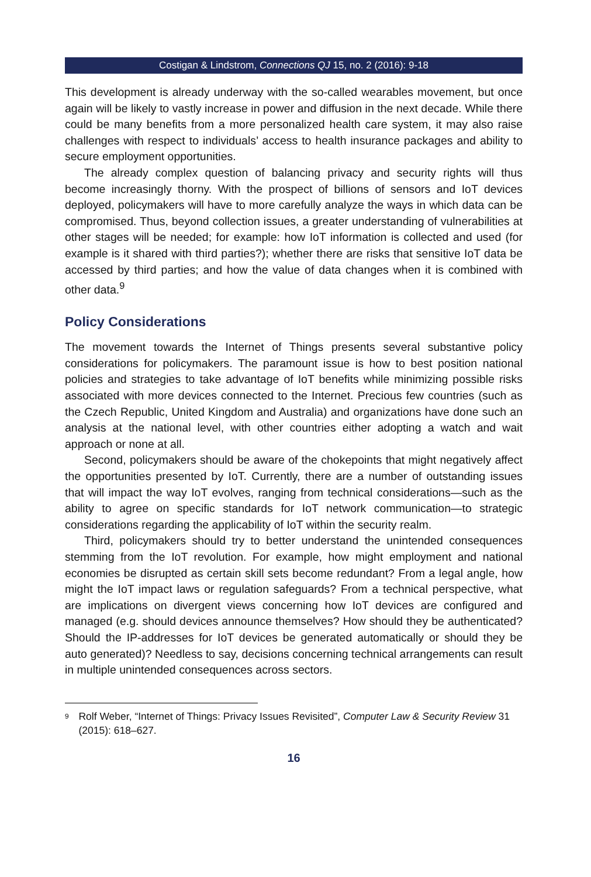Costigan & Lindstrom, Connections QJ 15, no. 2 (2016): 9-18
This development is already underway with the so-called wearables movement, but once again will be likely to vastly increase in power and diffusion in the next decade. While there could be many benefits from a more personalized health care system, it may also raise challenges with respect to individuals’ access to health insurance packages and ability to secure employment opportunities.
The already complex question of balancing privacy and security rights will thus become increasingly thorny. With the prospect of billions of sensors and IoT devices deployed, policymakers will have to more carefully analyze the ways in which data can be compromised. Thus, beyond collection issues, a greater understanding of vulnerabilities at other stages will be needed; for example: how IoT information is collected and used (for example is it shared with third parties?); whether there are risks that sensitive IoT data be accessed by third parties; and how the value of data changes when it is combined with other data.<sup>9</sup>
Policy Considerations
The movement towards the Internet of Things presents several substantive policy considerations for policymakers. The paramount issue is how to best position national policies and strategies to take advantage of IoT benefits while minimizing possible risks associated with more devices connected to the Internet. Precious few countries (such as the Czech Republic, United Kingdom and Australia) and organizations have done such an analysis at the national level, with other countries either adopting a watch and wait approach or none at all.
Second, policymakers should be aware of the chokepoints that might negatively affect the opportunities presented by IoT. Currently, there are a number of outstanding issues that will impact the way IoT evolves, ranging from technical considerations—such as the ability to agree on specific standards for IoT network communication—to strategic considerations regarding the applicability of IoT within the security realm.
Third, policymakers should try to better understand the unintended consequences stemming from the IoT revolution. For example, how might employment and national economies be disrupted as certain skill sets become redundant? From a legal angle, how might the IoT impact laws or regulation safeguards? From a technical perspective, what are implications on divergent views concerning how IoT devices are configured and managed (e.g. should devices announce themselves? How should they be authenticated? Should the IP-addresses for IoT devices be generated automatically or should they be auto generated)? Needless to say, decisions concerning technical arrangements can result in multiple unintended consequences across sectors.
<sup>9</sup> Rolf Weber, “Internet of Things: Privacy Issues Revisited”, Computer Law & Security Review 31 (2015): 618–627.
16